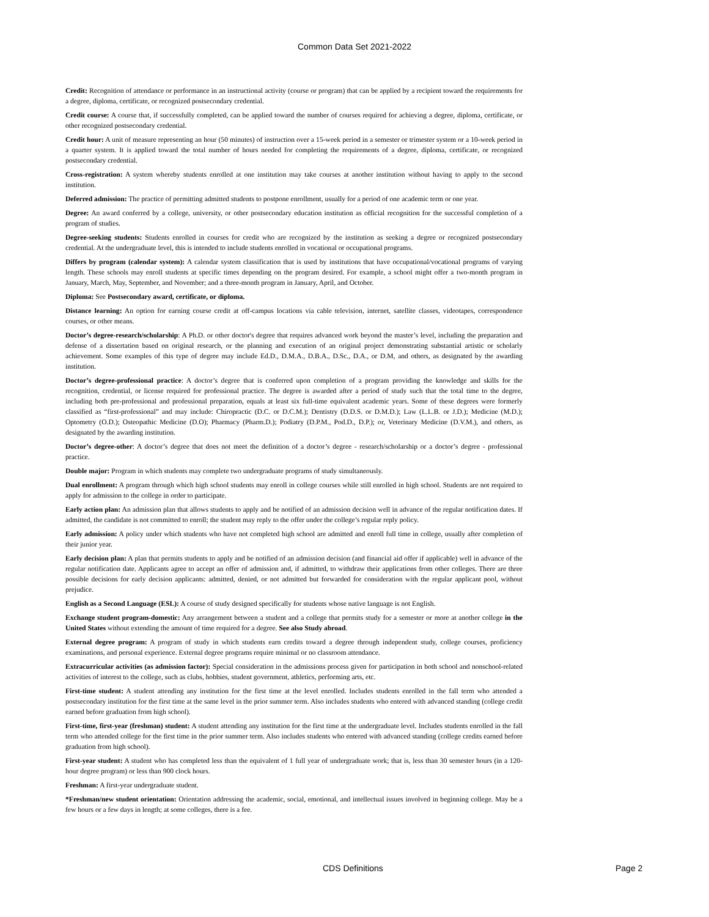Common Data Set 2021-2022
Credit: Recognition of attendance or performance in an instructional activity (course or program) that can be applied by a recipient toward the requirements for a degree, diploma, certificate, or recognized postsecondary credential.
Credit course: A course that, if successfully completed, can be applied toward the number of courses required for achieving a degree, diploma, certificate, or other recognized postsecondary credential.
Credit hour: A unit of measure representing an hour (50 minutes) of instruction over a 15-week period in a semester or trimester system or a 10-week period in a quarter system. It is applied toward the total number of hours needed for completing the requirements of a degree, diploma, certificate, or recognized postsecondary credential.
Cross-registration: A system whereby students enrolled at one institution may take courses at another institution without having to apply to the second institution.
Deferred admission: The practice of permitting admitted students to postpone enrollment, usually for a period of one academic term or one year.
Degree: An award conferred by a college, university, or other postsecondary education institution as official recognition for the successful completion of a program of studies.
Degree-seeking students: Students enrolled in courses for credit who are recognized by the institution as seeking a degree or recognized postsecondary credential. At the undergraduate level, this is intended to include students enrolled in vocational or occupational programs.
Differs by program (calendar system): A calendar system classification that is used by institutions that have occupational/vocational programs of varying length. These schools may enroll students at specific times depending on the program desired. For example, a school might offer a two-month program in January, March, May, September, and November; and a three-month program in January, April, and October.
Diploma: See Postsecondary award, certificate, or diploma.
Distance learning: An option for earning course credit at off-campus locations via cable television, internet, satellite classes, videotapes, correspondence courses, or other means.
Doctor’s degree-research/scholarship: A Ph.D. or other doctor's degree that requires advanced work beyond the master’s level, including the preparation and defense of a dissertation based on original research, or the planning and execution of an original project demonstrating substantial artistic or scholarly achievement. Some examples of this type of degree may include Ed.D., D.M.A., D.B.A., D.Sc., D.A., or D.M, and others, as designated by the awarding institution.
Doctor’s degree-professional practice: A doctor’s degree that is conferred upon completion of a program providing the knowledge and skills for the recognition, credential, or license required for professional practice. The degree is awarded after a period of study such that the total time to the degree, including both pre-professional and professional preparation, equals at least six full-time equivalent academic years. Some of these degrees were formerly classified as “first-professional” and may include: Chiropractic (D.C. or D.C.M.); Dentistry (D.D.S. or D.M.D.); Law (L.L.B. or J.D.); Medicine (M.D.); Optometry (O.D.); Osteopathic Medicine (D.O); Pharmacy (Pharm.D.); Podiatry (D.P.M., Pod.D., D.P.); or, Veterinary Medicine (D.V.M.), and others, as designated by the awarding institution.
Doctor’s degree-other: A doctor’s degree that does not meet the definition of a doctor’s degree - research/scholarship or a doctor’s degree - professional practice.
Double major: Program in which students may complete two undergraduate programs of study simultaneously.
Dual enrollment: A program through which high school students may enroll in college courses while still enrolled in high school. Students are not required to apply for admission to the college in order to participate.
Early action plan: An admission plan that allows students to apply and be notified of an admission decision well in advance of the regular notification dates. If admitted, the candidate is not committed to enroll; the student may reply to the offer under the college’s regular reply policy.
Early admission: A policy under which students who have not completed high school are admitted and enroll full time in college, usually after completion of their junior year.
Early decision plan: A plan that permits students to apply and be notified of an admission decision (and financial aid offer if applicable) well in advance of the regular notification date. Applicants agree to accept an offer of admission and, if admitted, to withdraw their applications from other colleges. There are three possible decisions for early decision applicants: admitted, denied, or not admitted but forwarded for consideration with the regular applicant pool, without prejudice.
English as a Second Language (ESL): A course of study designed specifically for students whose native language is not English.
Exchange student program-domestic: Any arrangement between a student and a college that permits study for a semester or more at another college in the United States without extending the amount of time required for a degree. See also Study abroad.
External degree program: A program of study in which students earn credits toward a degree through independent study, college courses, proficiency examinations, and personal experience. External degree programs require minimal or no classroom attendance.
Extracurricular activities (as admission factor): Special consideration in the admissions process given for participation in both school and nonschool-related activities of interest to the college, such as clubs, hobbies, student government, athletics, performing arts, etc.
First-time student: A student attending any institution for the first time at the level enrolled. Includes students enrolled in the fall term who attended a postsecondary institution for the first time at the same level in the prior summer term. Also includes students who entered with advanced standing (college credit earned before graduation from high school).
First-time, first-year (freshman) student: A student attending any institution for the first time at the undergraduate level. Includes students enrolled in the fall term who attended college for the first time in the prior summer term. Also includes students who entered with advanced standing (college credits earned before graduation from high school).
First-year student: A student who has completed less than the equivalent of 1 full year of undergraduate work; that is, less than 30 semester hours (in a 120-hour degree program) or less than 900 clock hours.
Freshman: A first-year undergraduate student.
*Freshman/new student orientation: Orientation addressing the academic, social, emotional, and intellectual issues involved in beginning college. May be a few hours or a few days in length; at some colleges, there is a fee.
CDS Definitions Page 2